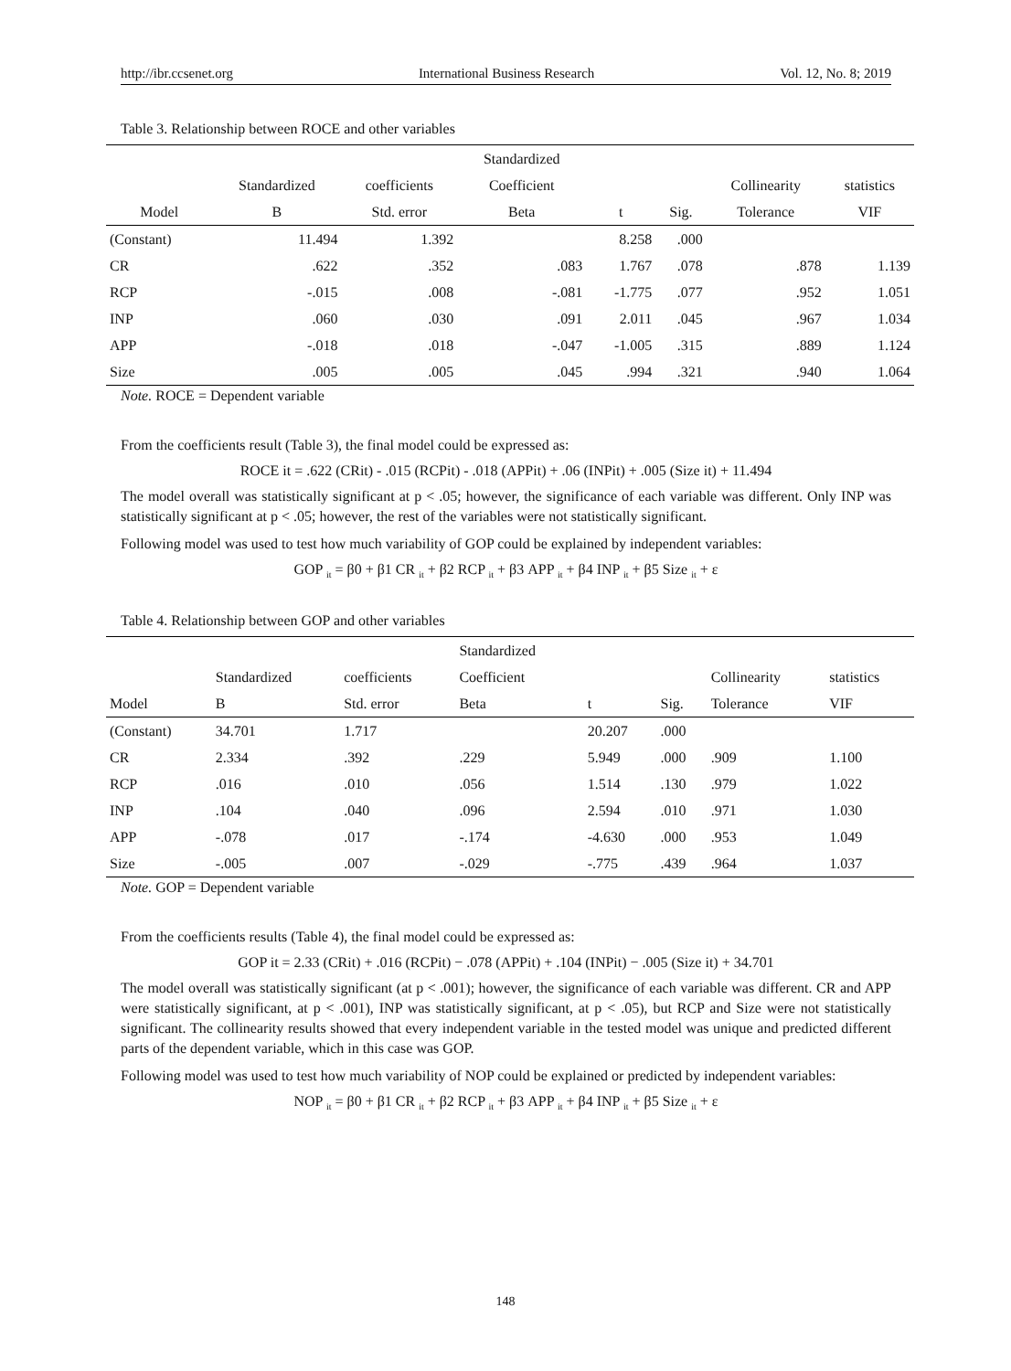http://ibr.ccsenet.org International Business Research Vol. 12, No. 8; 2019
Table 3. Relationship between ROCE and other variables
| | | | Standardized | | | | |
| --- | --- | --- | --- | --- | --- | --- | --- |
| | Standardized | coefficients | Coefficient | | | Collinearity | statistics |
| Model | B | Std. error | Beta | t | Sig. | Tolerance | VIF |
| (Constant) | 11.494 | 1.392 | | 8.258 | .000 | | |
| CR | .622 | .352 | .083 | 1.767 | .078 | .878 | 1.139 |
| RCP | -.015 | .008 | -.081 | -1.775 | .077 | .952 | 1.051 |
| INP | .060 | .030 | .091 | 2.011 | .045 | .967 | 1.034 |
| APP | -.018 | .018 | -.047 | -1.005 | .315 | .889 | 1.124 |
| Size | .005 | .005 | .045 | .994 | .321 | .940 | 1.064 |
Note. ROCE = Dependent variable
From the coefficients result (Table 3), the final model could be expressed as:
ROCE it = .622 (CRit) - .015 (RCPit) - .018 (APPit) + .06 (INPit) + .005 (Size it) + 11.494
The model overall was statistically significant at p < .05; however, the significance of each variable was different. Only INP was statistically significant at p < .05; however, the rest of the variables were not statistically significant.
Following model was used to test how much variability of GOP could be explained by independent variables:
GOP <sub>it</sub> = β0 + β1 CR <sub>it</sub> + β2 RCP <sub>it</sub> + β3 APP <sub>it</sub> + β4 INP <sub>it</sub> + β5 Size <sub>it</sub> + ε
Table 4. Relationship between GOP and other variables
| | | | Standardized | | | | |
| --- | --- | --- | --- | --- | --- | --- | --- |
| | Standardized | coefficients | Coefficient | | | Collinearity | statistics |
| Model | B | Std. error | Beta | t | Sig. | Tolerance | VIF |
| (Constant) | 34.701 | 1.717 | | 20.207 | .000 | | |
| CR | 2.334 | .392 | .229 | 5.949 | .000 | .909 | 1.100 |
| RCP | .016 | .010 | .056 | 1.514 | .130 | .979 | 1.022 |
| INP | .104 | .040 | .096 | 2.594 | .010 | .971 | 1.030 |
| APP | -.078 | .017 | -.174 | -4.630 | .000 | .953 | 1.049 |
| Size | -.005 | .007 | -.029 | -.775 | .439 | .964 | 1.037 |
Note. GOP = Dependent variable
From the coefficients results (Table 4), the final model could be expressed as:
GOP it = 2.33 (CRit) + .016 (RCPit) − .078 (APPit) + .104 (INPit) − .005 (Size it) + 34.701
The model overall was statistically significant (at p < .001); however, the significance of each variable was different. CR and APP were statistically significant, at p < .001), INP was statistically significant, at p < .05), but RCP and Size were not statistically significant. The collinearity results showed that every independent variable in the tested model was unique and predicted different parts of the dependent variable, which in this case was GOP.
Following model was used to test how much variability of NOP could be explained or predicted by independent variables:
NOP <sub>it</sub> = β0 + β1 CR <sub>it</sub> + β2 RCP <sub>it</sub> + β3 APP <sub>it</sub> + β4 INP <sub>it</sub> + β5 Size <sub>it</sub> + ε
148